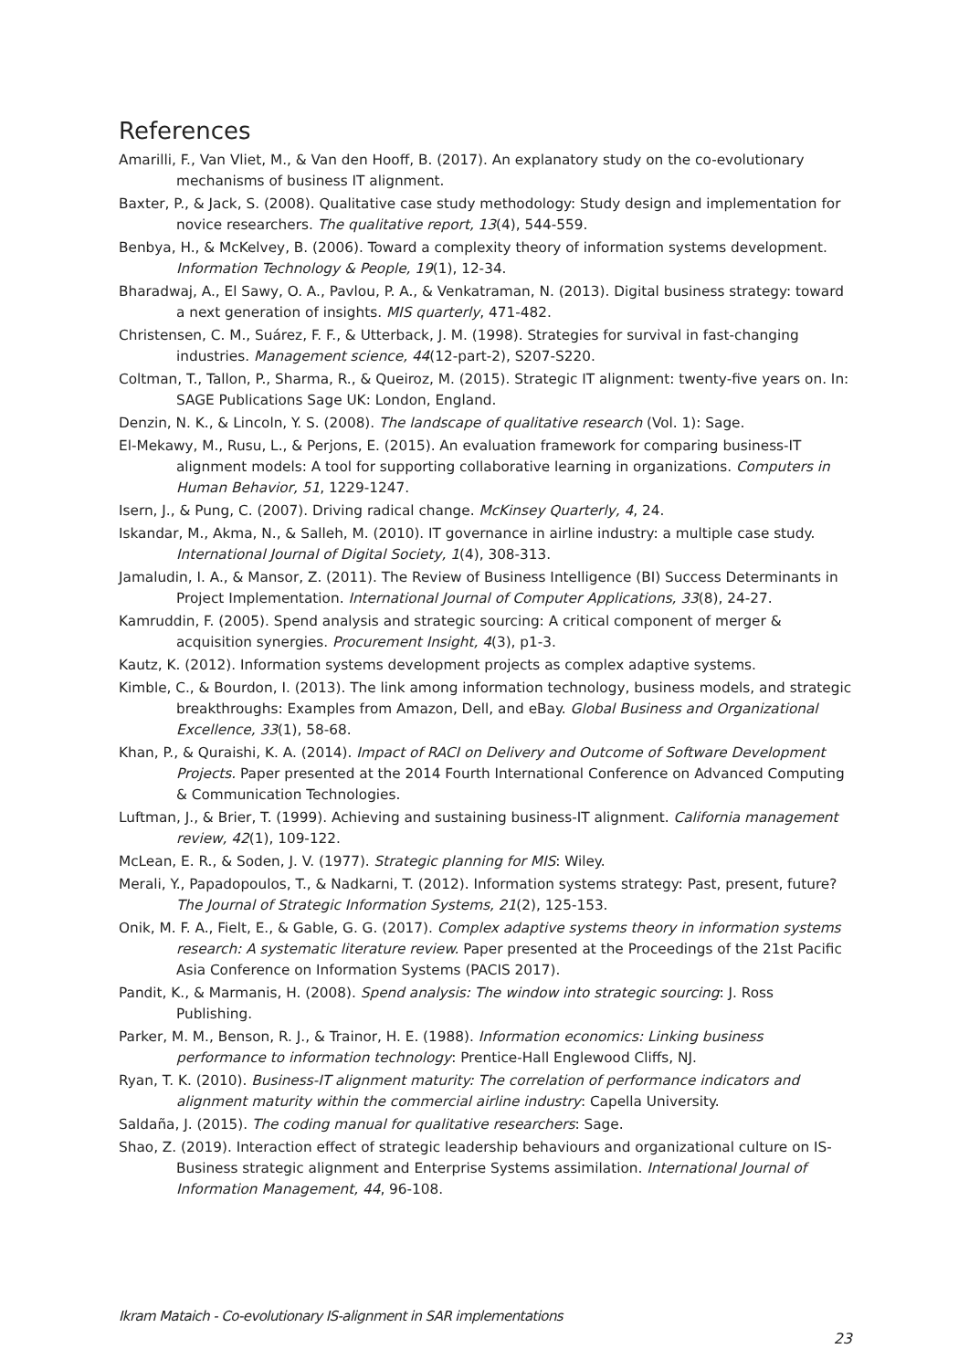References
Amarilli, F., Van Vliet, M., & Van den Hooff, B. (2017). An explanatory study on the co-evolutionary mechanisms of business IT alignment.
Baxter, P., & Jack, S. (2008). Qualitative case study methodology: Study design and implementation for novice researchers. The qualitative report, 13(4), 544-559.
Benbya, H., & McKelvey, B. (2006). Toward a complexity theory of information systems development. Information Technology & People, 19(1), 12-34.
Bharadwaj, A., El Sawy, O. A., Pavlou, P. A., & Venkatraman, N. (2013). Digital business strategy: toward a next generation of insights. MIS quarterly, 471-482.
Christensen, C. M., Suárez, F. F., & Utterback, J. M. (1998). Strategies for survival in fast-changing industries. Management science, 44(12-part-2), S207-S220.
Coltman, T., Tallon, P., Sharma, R., & Queiroz, M. (2015). Strategic IT alignment: twenty-five years on. In: SAGE Publications Sage UK: London, England.
Denzin, N. K., & Lincoln, Y. S. (2008). The landscape of qualitative research (Vol. 1): Sage.
El-Mekawy, M., Rusu, L., & Perjons, E. (2015). An evaluation framework for comparing business-IT alignment models: A tool for supporting collaborative learning in organizations. Computers in Human Behavior, 51, 1229-1247.
Isern, J., & Pung, C. (2007). Driving radical change. McKinsey Quarterly, 4, 24.
Iskandar, M., Akma, N., & Salleh, M. (2010). IT governance in airline industry: a multiple case study. International Journal of Digital Society, 1(4), 308-313.
Jamaludin, I. A., & Mansor, Z. (2011). The Review of Business Intelligence (BI) Success Determinants in Project Implementation. International Journal of Computer Applications, 33(8), 24-27.
Kamruddin, F. (2005). Spend analysis and strategic sourcing: A critical component of merger & acquisition synergies. Procurement Insight, 4(3), p1-3.
Kautz, K. (2012). Information systems development projects as complex adaptive systems.
Kimble, C., & Bourdon, I. (2013). The link among information technology, business models, and strategic breakthroughs: Examples from Amazon, Dell, and eBay. Global Business and Organizational Excellence, 33(1), 58-68.
Khan, P., & Quraishi, K. A. (2014). Impact of RACI on Delivery and Outcome of Software Development Projects. Paper presented at the 2014 Fourth International Conference on Advanced Computing & Communication Technologies.
Luftman, J., & Brier, T. (1999). Achieving and sustaining business-IT alignment. California management review, 42(1), 109-122.
McLean, E. R., & Soden, J. V. (1977). Strategic planning for MIS: Wiley.
Merali, Y., Papadopoulos, T., & Nadkarni, T. (2012). Information systems strategy: Past, present, future? The Journal of Strategic Information Systems, 21(2), 125-153.
Onik, M. F. A., Fielt, E., & Gable, G. G. (2017). Complex adaptive systems theory in information systems research: A systematic literature review. Paper presented at the Proceedings of the 21st Pacific Asia Conference on Information Systems (PACIS 2017).
Pandit, K., & Marmanis, H. (2008). Spend analysis: The window into strategic sourcing: J. Ross Publishing.
Parker, M. M., Benson, R. J., & Trainor, H. E. (1988). Information economics: Linking business performance to information technology: Prentice-Hall Englewood Cliffs, NJ.
Ryan, T. K. (2010). Business-IT alignment maturity: The correlation of performance indicators and alignment maturity within the commercial airline industry: Capella University.
Saldaña, J. (2015). The coding manual for qualitative researchers: Sage.
Shao, Z. (2019). Interaction effect of strategic leadership behaviours and organizational culture on IS-Business strategic alignment and Enterprise Systems assimilation. International Journal of Information Management, 44, 96-108.
Ikram Mataich - Co-evolutionary IS-alignment in SAR implementations
23